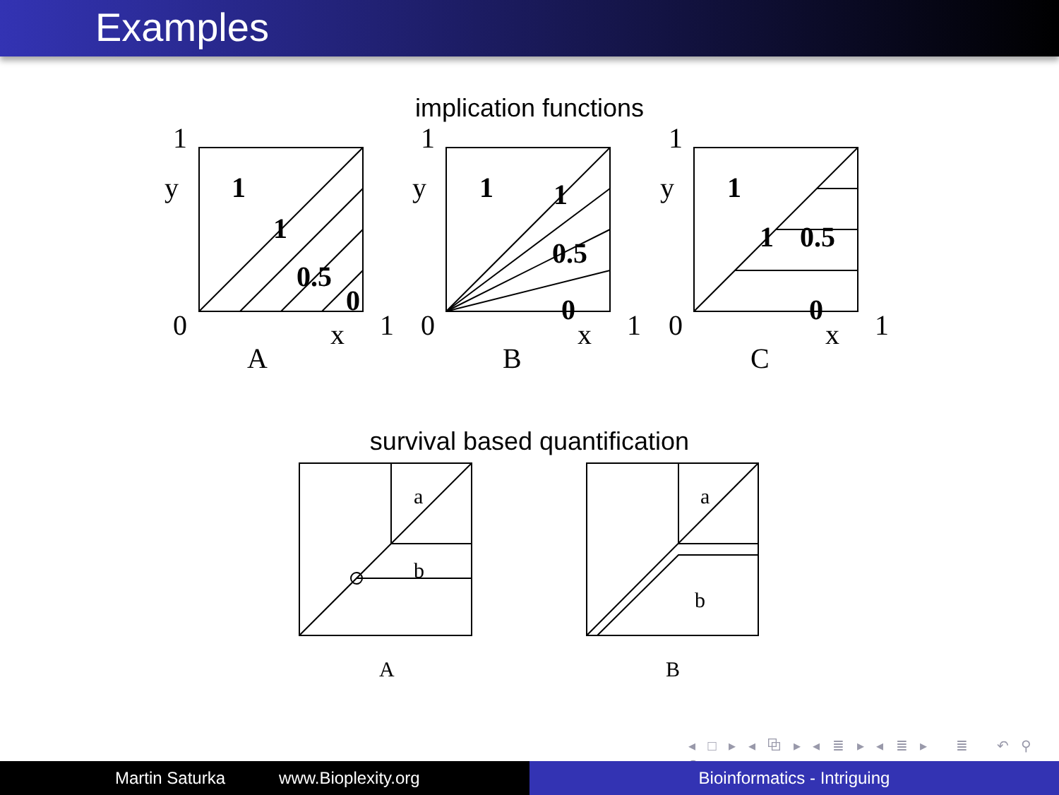Examples
implication functions
1
y
0
x
1
A
1
1
0.5
0
1
y
0
x
1
B
1
1
0.5
0
1
y
0
x
1
C
1
1
0.5
0
survival based quantification
a
b
a
b
A
B
◂ □ ▸ ◂ ⧉ ▸ ◂ ≣ ▸ ◂ ≣ ▸ ≣ ↶ ⚲ ↷
Martin Saturka www.Bioplexity.org Bioinformatics - Intriguing